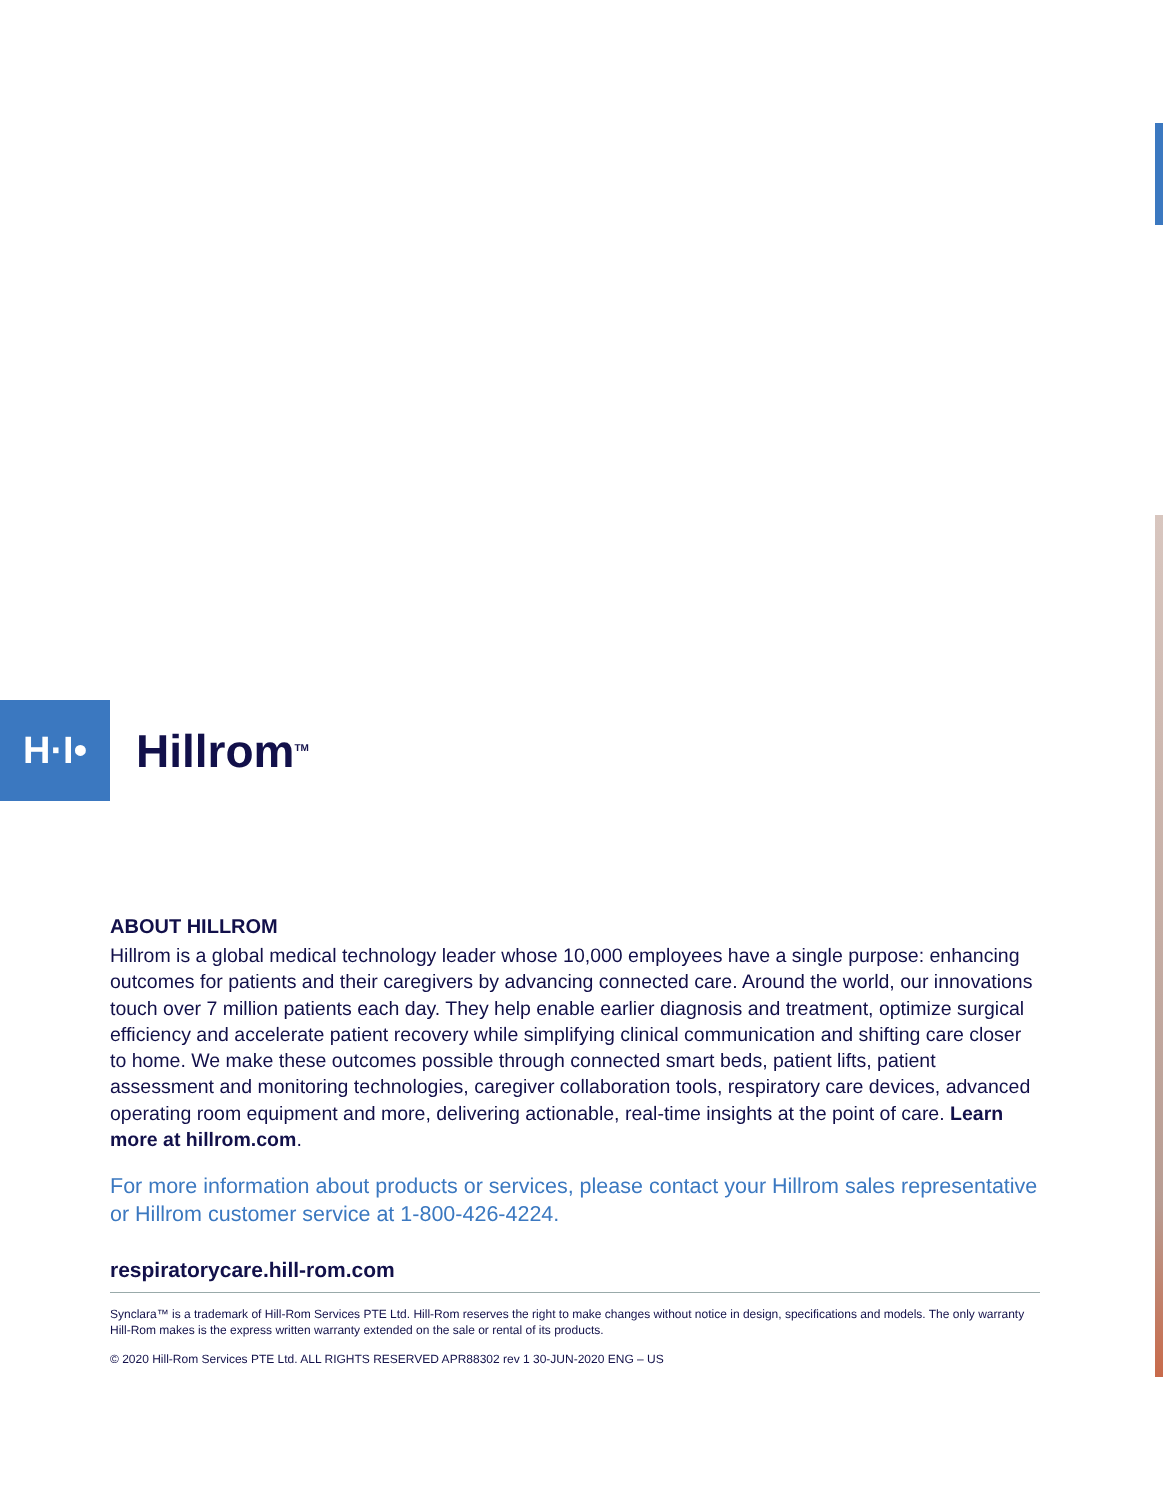H·I•
Hillrom<sup>TM</sup>
ABOUT HILLROM
Hillrom is a global medical technology leader whose 10,000 employees have a single purpose: enhancing outcomes for patients and their caregivers by advancing connected care. Around the world, our innovations touch over 7 million patients each day. They help enable earlier diagnosis and treatment, optimize surgical efficiency and accelerate patient recovery while simplifying clinical communication and shifting care closer to home. We make these outcomes possible through connected smart beds, patient lifts, patient assessment and monitoring technologies, caregiver collaboration tools, respiratory care devices, advanced operating room equipment and more, delivering actionable, real-time insights at the point of care. Learn more at hillrom.com.
For more information about products or services, please contact your Hillrom sales representative or Hillrom customer service at 1-800-426-4224.
respiratorycare.hill-rom.com
Synclara™ is a trademark of Hill-Rom Services PTE Ltd. Hill-Rom reserves the right to make changes without notice in design, specifications and models. The only warranty Hill-Rom makes is the express written warranty extended on the sale or rental of its products.
© 2020 Hill-Rom Services PTE Ltd. ALL RIGHTS RESERVED APR88302 rev 1 30-JUN-2020 ENG – US